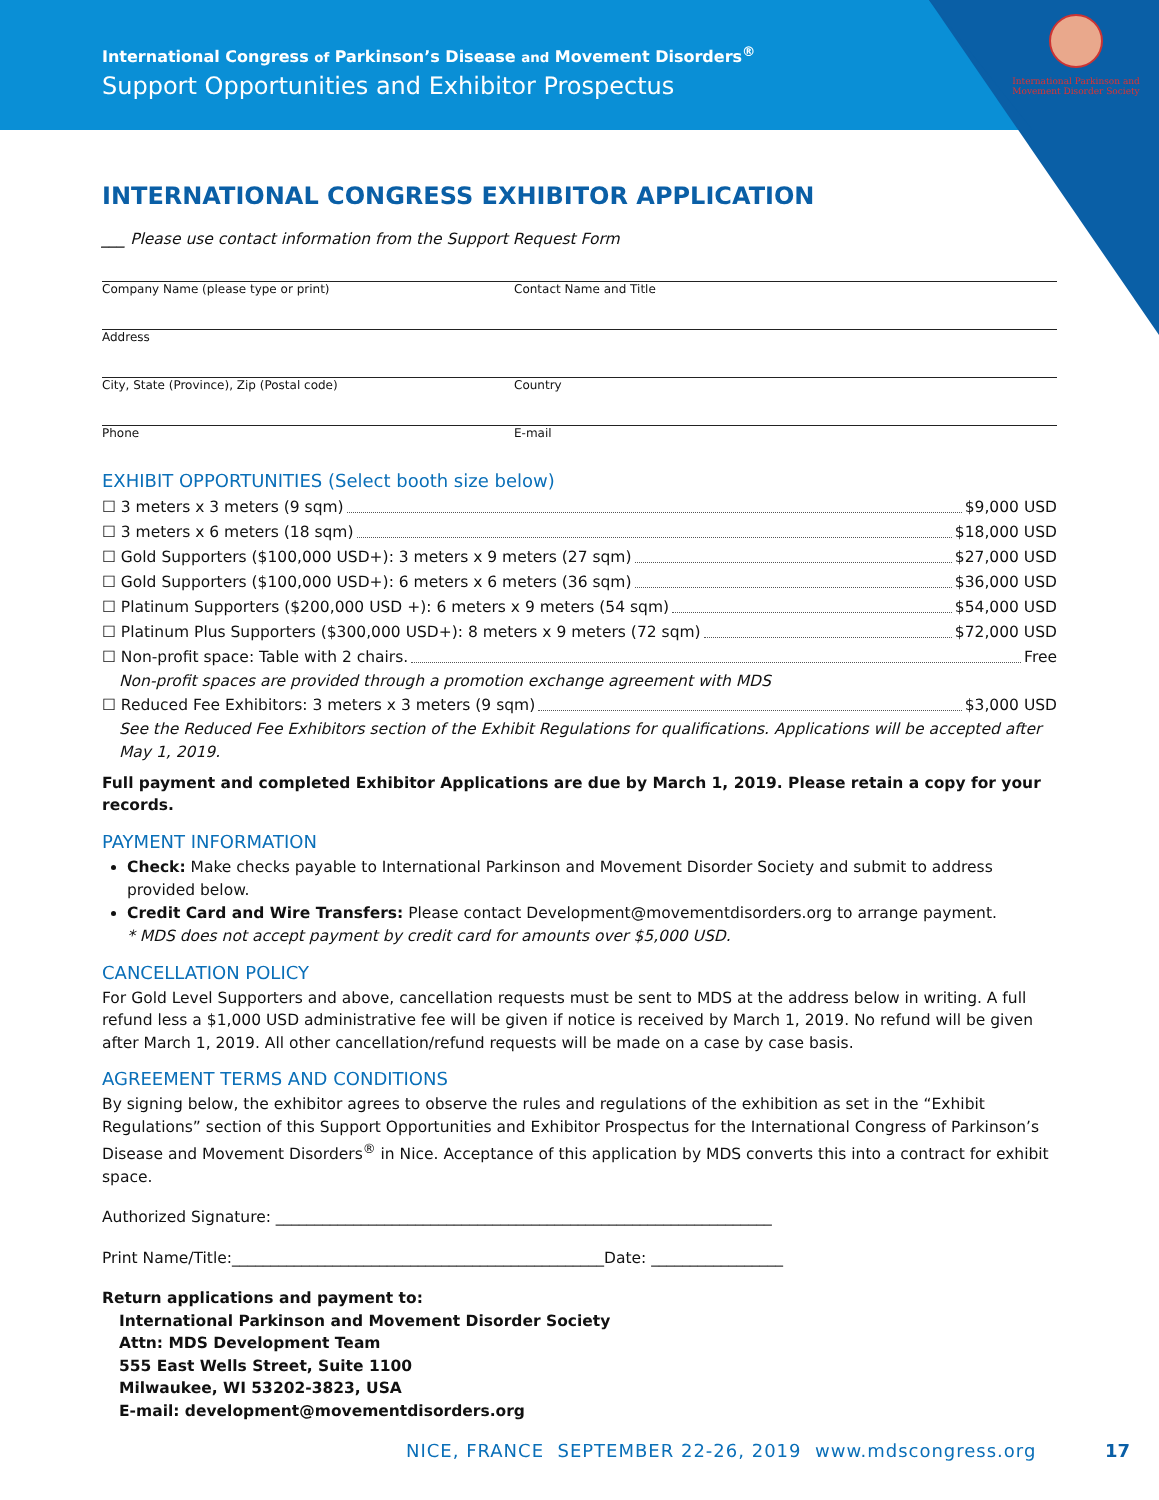International Congress of Parkinson’s Disease and Movement Disorders<sup>®</sup>
Support Opportunities and Exhibitor Prospectus
International Parkinson and Movement Disorder Society
INTERNATIONAL CONGRESS EXHIBITOR APPLICATION
___ Please use contact information from the Support Request Form
Company Name (please type or print) Contact Name and Title
Address
City, State (Province), Zip (Postal code) Country
Phone E-mail
EXHIBIT OPPORTUNITIES (Select booth size below)
☐ 3 meters x 3 meters (9 sqm) $9,000 USD
☐ 3 meters x 6 meters (18 sqm) $18,000 USD
☐ Gold Supporters ($100,000 USD+): 3 meters x 9 meters (27 sqm) $27,000 USD
☐ Gold Supporters ($100,000 USD+): 6 meters x 6 meters (36 sqm) $36,000 USD
☐ Platinum Supporters ($200,000 USD +): 6 meters x 9 meters (54 sqm) $54,000 USD
☐ Platinum Plus Supporters ($300,000 USD+): 8 meters x 9 meters (72 sqm) $72,000 USD
☐ Non-profit space: Table with 2 chairs. Free
Non-profit spaces are provided through a promotion exchange agreement with MDS
☐ Reduced Fee Exhibitors: 3 meters x 3 meters (9 sqm) $3,000 USD
See the Reduced Fee Exhibitors section of the Exhibit Regulations for qualifications. Applications will be accepted after May 1, 2019.
Full payment and completed Exhibitor Applications are due by March 1, 2019. Please retain a copy for your records.
PAYMENT INFORMATION
Check: Make checks payable to International Parkinson and Movement Disorder Society and submit to address provided below.
Credit Card and Wire Transfers: Please contact Development@movementdisorders.org to arrange payment.
* MDS does not accept payment by credit card for amounts over $5,000 USD.
CANCELLATION POLICY
For Gold Level Supporters and above, cancellation requests must be sent to MDS at the address below in writing. A full refund less a $1,000 USD administrative fee will be given if notice is received by March 1, 2019. No refund will be given after March 1, 2019. All other cancellation/refund requests will be made on a case by case basis.
AGREEMENT TERMS AND CONDITIONS
By signing below, the exhibitor agrees to observe the rules and regulations of the exhibition as set in the “Exhibit Regulations” section of this Support Opportunities and Exhibitor Prospectus for the International Congress of Parkinson’s Disease and Movement Disorders<sup>®</sup> in Nice. Acceptance of this application by MDS converts this into a contract for exhibit space.
Authorized Signature: ________________________________________________________________
Print Name/Title:________________________________________________Date: _________________
Return applications and payment to:
International Parkinson and Movement Disorder Society
Attn: MDS Development Team
555 East Wells Street, Suite 1100
Milwaukee, WI 53202-3823, USA
E-mail: development@movementdisorders.org
NICE, FRANCE SEPTEMBER 22-26, 2019 www.mdscongress.org
17